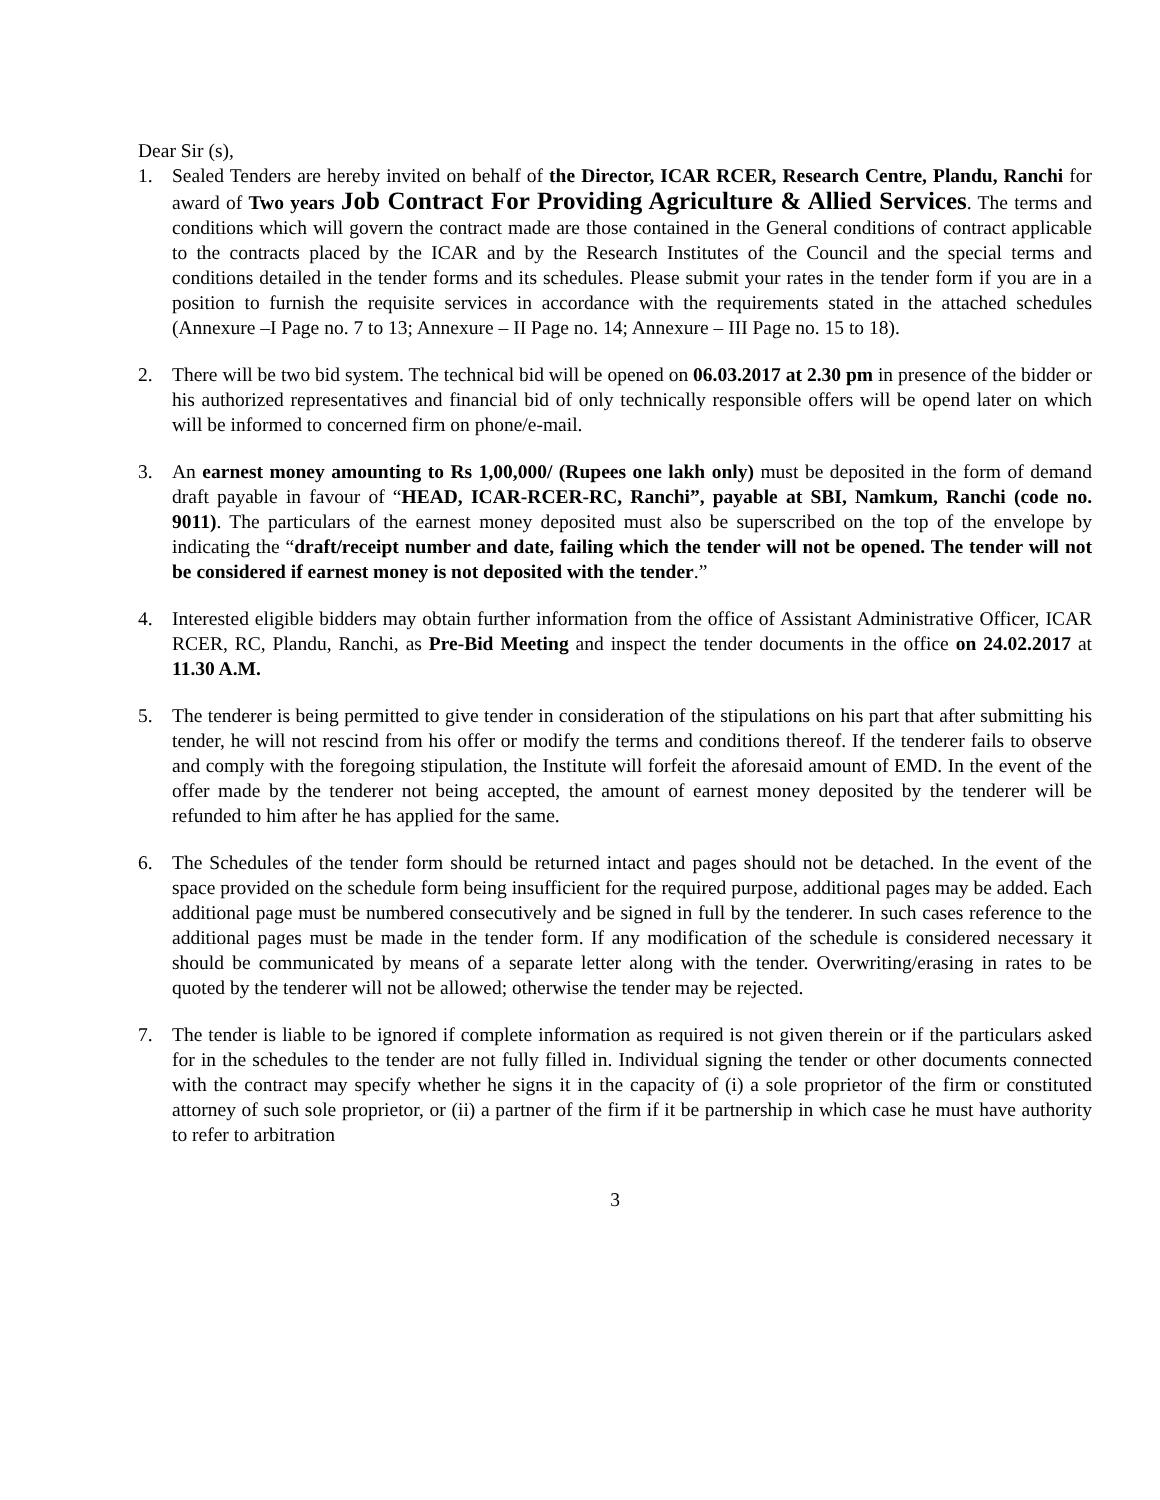Dear Sir (s),
1. Sealed Tenders are hereby invited on behalf of the Director, ICAR RCER, Research Centre, Plandu, Ranchi for award of Two years Job Contract For Providing Agriculture & Allied Services. The terms and conditions which will govern the contract made are those contained in the General conditions of contract applicable to the contracts placed by the ICAR and by the Research Institutes of the Council and the special terms and conditions detailed in the tender forms and its schedules. Please submit your rates in the tender form if you are in a position to furnish the requisite services in accordance with the requirements stated in the attached schedules (Annexure –I Page no. 7 to 13; Annexure – II Page no. 14; Annexure – III Page no. 15 to 18).
2. There will be two bid system. The technical bid will be opened on 06.03.2017 at 2.30 pm in presence of the bidder or his authorized representatives and financial bid of only technically responsible offers will be opend later on which will be informed to concerned firm on phone/e-mail.
3. An earnest money amounting to Rs 1,00,000/ (Rupees one lakh only) must be deposited in the form of demand draft payable in favour of “HEAD, ICAR-RCER-RC, Ranchi”, payable at SBI, Namkum, Ranchi (code no. 9011). The particulars of the earnest money deposited must also be superscribed on the top of the envelope by indicating the “draft/receipt number and date, failing which the tender will not be opened. The tender will not be considered if earnest money is not deposited with the tender.”
4. Interested eligible bidders may obtain further information from the office of Assistant Administrative Officer, ICAR RCER, RC, Plandu, Ranchi, as Pre-Bid Meeting and inspect the tender documents in the office on 24.02.2017 at 11.30 A.M.
5. The tenderer is being permitted to give tender in consideration of the stipulations on his part that after submitting his tender, he will not rescind from his offer or modify the terms and conditions thereof. If the tenderer fails to observe and comply with the foregoing stipulation, the Institute will forfeit the aforesaid amount of EMD. In the event of the offer made by the tenderer not being accepted, the amount of earnest money deposited by the tenderer will be refunded to him after he has applied for the same.
6. The Schedules of the tender form should be returned intact and pages should not be detached. In the event of the space provided on the schedule form being insufficient for the required purpose, additional pages may be added. Each additional page must be numbered consecutively and be signed in full by the tenderer. In such cases reference to the additional pages must be made in the tender form. If any modification of the schedule is considered necessary it should be communicated by means of a separate letter along with the tender. Overwriting/erasing in rates to be quoted by the tenderer will not be allowed; otherwise the tender may be rejected.
7. The tender is liable to be ignored if complete information as required is not given therein or if the particulars asked for in the schedules to the tender are not fully filled in. Individual signing the tender or other documents connected with the contract may specify whether he signs it in the capacity of (i) a sole proprietor of the firm or constituted attorney of such sole proprietor, or (ii) a partner of the firm if it be partnership in which case he must have authority to refer to arbitration
3